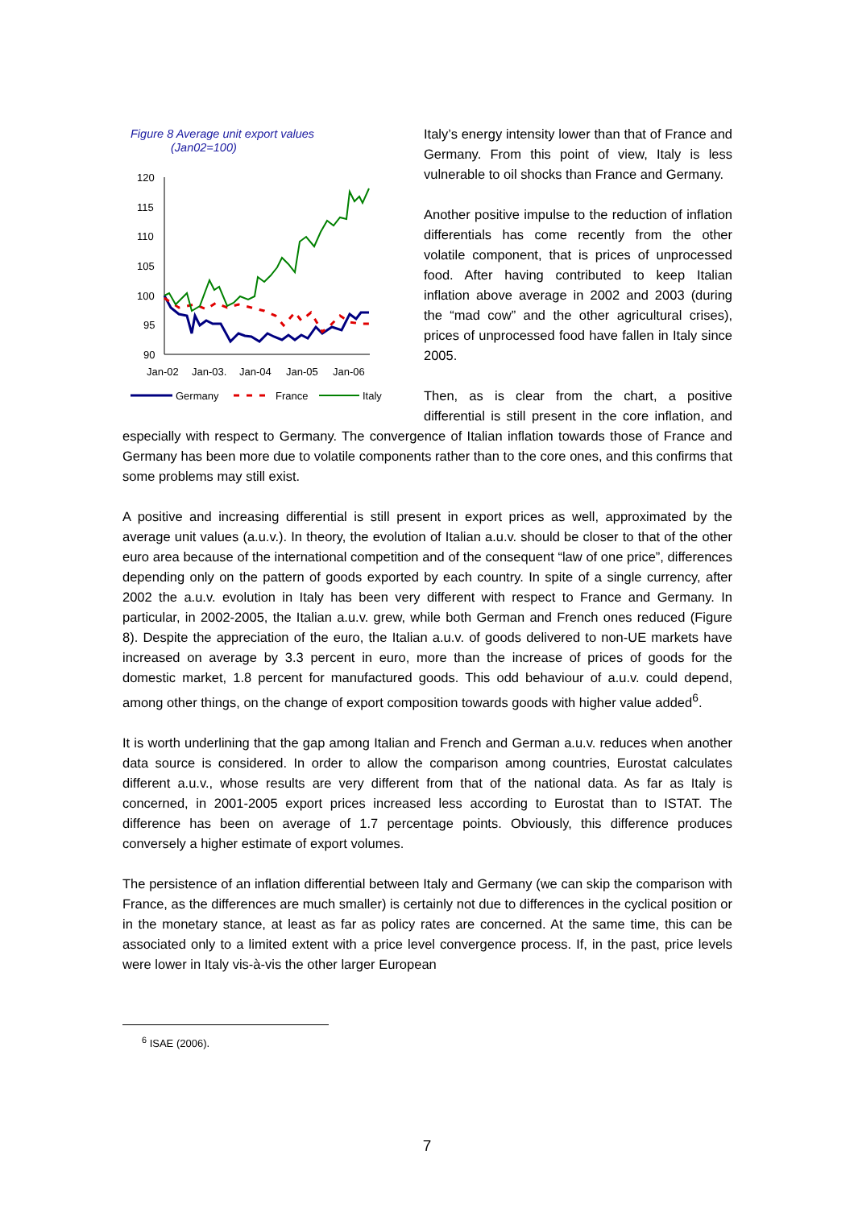Figure 8 Average unit export values
(Jan02=100)
120
115
110
105
100
95
90
Jan-02
Jan-03.
Jan-04
Jan-05
Jan-06
Germany
France
Italy
Italy’s energy intensity lower than that of France and Germany. From this point of view, Italy is less vulnerable to oil shocks than France and Germany.
Another positive impulse to the reduction of inflation differentials has come recently from the other volatile component, that is prices of unprocessed food. After having contributed to keep Italian inflation above average in 2002 and 2003 (during the “mad cow” and the other agricultural crises), prices of unprocessed food have fallen in Italy since 2005.
Then, as is clear from the chart, a positive differential is still present in the core inflation, and especially with respect to Germany. The convergence of Italian inflation towards those of France and Germany has been more due to volatile components rather than to the core ones, and this confirms that some problems may still exist.
A positive and increasing differential is still present in export prices as well, approximated by the average unit values (a.u.v.). In theory, the evolution of Italian a.u.v. should be closer to that of the other euro area because of the international competition and of the consequent “law of one price”, differences depending only on the pattern of goods exported by each country. In spite of a single currency, after 2002 the a.u.v. evolution in Italy has been very different with respect to France and Germany. In particular, in 2002-2005, the Italian a.u.v. grew, while both German and French ones reduced (Figure 8). Despite the appreciation of the euro, the Italian a.u.v. of goods delivered to non-UE markets have increased on average by 3.3 percent in euro, more than the increase of prices of goods for the domestic market, 1.8 percent for manufactured goods. This odd behaviour of a.u.v. could depend, among other things, on the change of export composition towards goods with higher value added<sup>6</sup>.
It is worth underlining that the gap among Italian and French and German a.u.v. reduces when another data source is considered. In order to allow the comparison among countries, Eurostat calculates different a.u.v., whose results are very different from that of the national data. As far as Italy is concerned, in 2001-2005 export prices increased less according to Eurostat than to ISTAT. The difference has been on average of 1.7 percentage points. Obviously, this difference produces conversely a higher estimate of export volumes.
The persistence of an inflation differential between Italy and Germany (we can skip the comparison with France, as the differences are much smaller) is certainly not due to differences in the cyclical position or in the monetary stance, at least as far as policy rates are concerned. At the same time, this can be associated only to a limited extent with a price level convergence process. If, in the past, price levels were lower in Italy vis-à-vis the other larger European
<sup>6</sup> ISAE (2006).
7